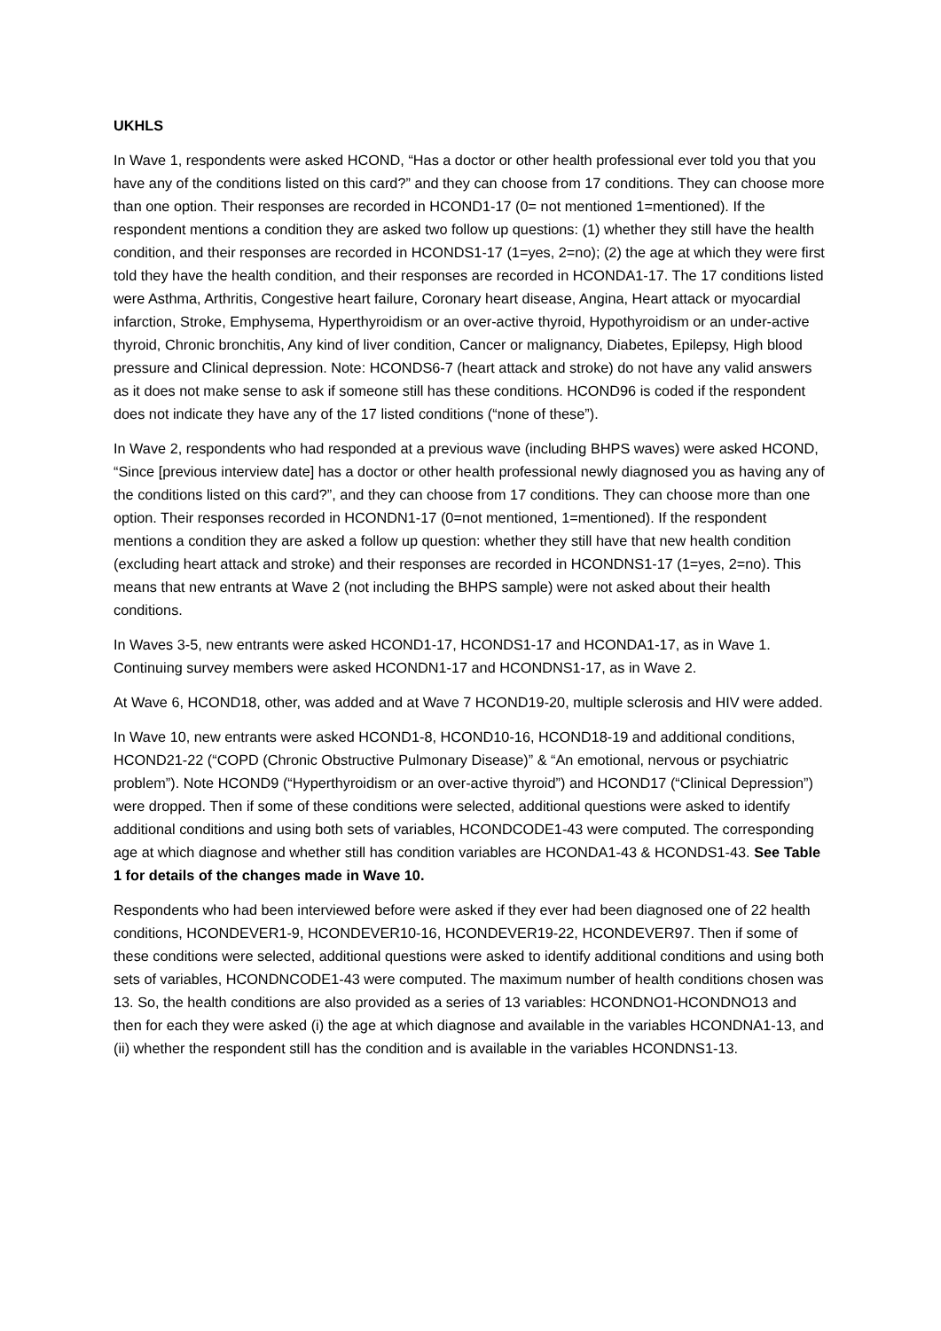UKHLS
In Wave 1, respondents were asked HCOND, “Has a doctor or other health professional ever told you that you have any of the conditions listed on this card?” and they can choose from 17 conditions. They can choose more than one option. Their responses are recorded in HCOND1-17 (0= not mentioned 1=mentioned). If the respondent mentions a condition they are asked two follow up questions: (1) whether they still have the health condition, and their responses are recorded in HCONDS1-17 (1=yes, 2=no); (2) the age at which they were first told they have the health condition, and their responses are recorded in HCONDA1-17. The 17 conditions listed were Asthma, Arthritis, Congestive heart failure, Coronary heart disease, Angina, Heart attack or myocardial infarction, Stroke, Emphysema, Hyperthyroidism or an over-active thyroid, Hypothyroidism or an under-active thyroid, Chronic bronchitis, Any kind of liver condition, Cancer or malignancy, Diabetes, Epilepsy, High blood pressure and Clinical depression. Note: HCONDS6-7 (heart attack and stroke) do not have any valid answers as it does not make sense to ask if someone still has these conditions. HCOND96 is coded if the respondent does not indicate they have any of the 17 listed conditions (“none of these”).
In Wave 2, respondents who had responded at a previous wave (including BHPS waves) were asked HCOND, “Since [previous interview date] has a doctor or other health professional newly diagnosed you as having any of the conditions listed on this card?”, and they can choose from 17 conditions. They can choose more than one option. Their responses recorded in HCONDN1-17 (0=not mentioned, 1=mentioned). If the respondent mentions a condition they are asked a follow up question: whether they still have that new health condition (excluding heart attack and stroke) and their responses are recorded in HCONDNS1-17 (1=yes, 2=no). This means that new entrants at Wave 2 (not including the BHPS sample) were not asked about their health conditions.
In Waves 3-5, new entrants were asked HCOND1-17, HCONDS1-17 and HCONDA1-17, as in Wave 1. Continuing survey members were asked HCONDN1-17 and HCONDNS1-17, as in Wave 2.
At Wave 6, HCOND18, other, was added and at Wave 7 HCOND19-20, multiple sclerosis and HIV were added.
In Wave 10, new entrants were asked HCOND1-8, HCOND10-16, HCOND18-19 and additional conditions, HCOND21-22 (“COPD (Chronic Obstructive Pulmonary Disease)” & “An emotional, nervous or psychiatric problem”). Note HCOND9 (“Hyperthyroidism or an over-active thyroid”) and HCOND17 (“Clinical Depression”) were dropped. Then if some of these conditions were selected, additional questions were asked to identify additional conditions and using both sets of variables, HCONDCODE1-43 were computed. The corresponding age at which diagnose and whether still has condition variables are HCONDA1-43 & HCONDS1-43. See Table 1 for details of the changes made in Wave 10.
Respondents who had been interviewed before were asked if they ever had been diagnosed one of 22 health conditions, HCONDEVER1-9, HCONDEVER10-16, HCONDEVER19-22, HCONDEVER97. Then if some of these conditions were selected, additional questions were asked to identify additional conditions and using both sets of variables, HCONDNCODE1-43 were computed. The maximum number of health conditions chosen was 13. So, the health conditions are also provided as a series of 13 variables: HCONDNO1-HCONDNO13 and then for each they were asked (i) the age at which diagnose and available in the variables HCONDNA1-13, and (ii) whether the respondent still has the condition and is available in the variables HCONDNS1-13.